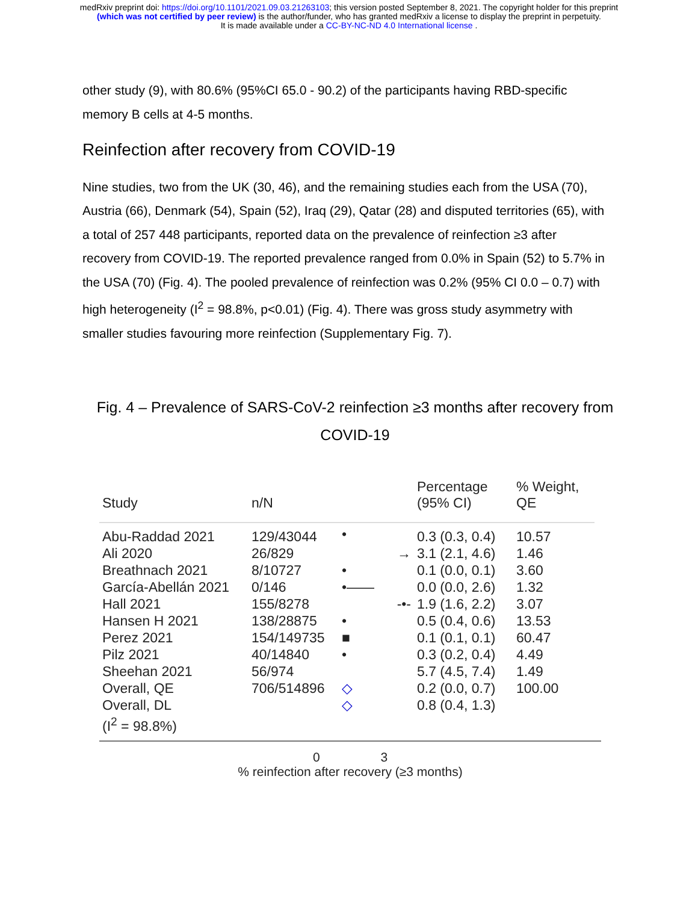medRxiv preprint doi: https://doi.org/10.1101/2021.09.03.21263103; this version posted September 8, 2021. The copyright holder for this preprint
(which was not certified by peer review) is the author/funder, who has granted medRxiv a license to display the preprint in perpetuity.
It is made available under a CC-BY-NC-ND 4.0 International license .
other study (9), with 80.6% (95%CI 65.0 - 90.2) of the participants having RBD-specific memory B cells at 4-5 months.
Reinfection after recovery from COVID-19
Nine studies, two from the UK (30, 46), and the remaining studies each from the USA (70), Austria (66), Denmark (54), Spain (52), Iraq (29), Qatar (28) and disputed territories (65), with a total of 257 448 participants, reported data on the prevalence of reinfection ≥3 after recovery from COVID-19. The reported prevalence ranged from 0.0% in Spain (52) to 5.7% in the USA (70) (Fig. 4). The pooled prevalence of reinfection was 0.2% (95% CI 0.0 – 0.7) with high heterogeneity (I<sup>2</sup> = 98.8%, p<0.01) (Fig. 4). There was gross study asymmetry with smaller studies favouring more reinfection (Supplementary Fig. 7).
Fig. 4 – Prevalence of SARS-CoV-2 reinfection ≥3 months after recovery from COVID-19
| Study | n/N | | Percentage (95% CI) | % Weight, QE |
| --- | --- | --- | --- | --- |
| Abu-Raddad 2021 | 129/43044 | • | 0.3 (0.3, 0.4) | 10.57 |
| Ali 2020 | 26/829 | → | 3.1 (2.1, 4.6) | 1.46 |
| Breathnach 2021 | 8/10727 | • | 0.1 (0.0, 0.1) | 3.60 |
| García-Abellán 2021 | 0/146 | •—— | 0.0 (0.0, 2.6) | 1.32 |
| Hall 2021 | 155/8278 | -•- | 1.9 (1.6, 2.2) | 3.07 |
| Hansen H 2021 | 138/28875 | • | 0.5 (0.4, 0.6) | 13.53 |
| Perez 2021 | 154/149735 | ■ | 0.1 (0.1, 0.1) | 60.47 |
| Pilz 2021 | 40/14840 | • | 0.3 (0.2, 0.4) | 4.49 |
| Sheehan 2021 | 56/974 | | 5.7 (4.5, 7.4) | 1.49 |
| Overall, QE | 706/514896 | ◇ | 0.2 (0.0, 0.7) | 100.00 |
| Overall, DL | | ◇ | 0.8 (0.4, 1.3) | |
| (I<sup>2</sup> = 98.8%) | | | | |
0 3
% reinfection after recovery (≥3 months)